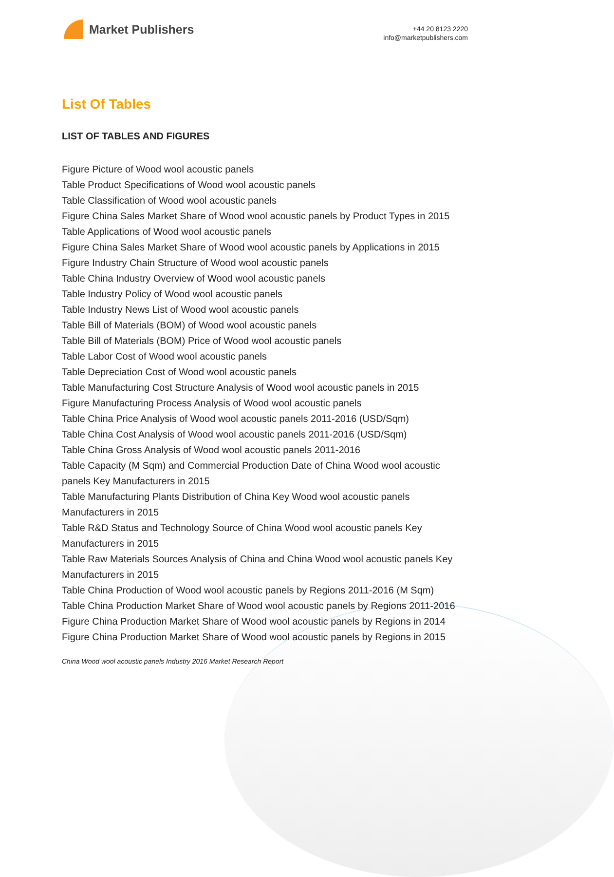Market Publishers
+44 20 8123 2220
info@marketpublishers.com
List Of Tables
LIST OF TABLES AND FIGURES
Figure Picture of Wood wool acoustic panels
Table Product Specifications of Wood wool acoustic panels
Table Classification of Wood wool acoustic panels
Figure China Sales Market Share of Wood wool acoustic panels by Product Types in 2015
Table Applications of Wood wool acoustic panels
Figure China Sales Market Share of Wood wool acoustic panels by Applications in 2015
Figure Industry Chain Structure of Wood wool acoustic panels
Table China Industry Overview of Wood wool acoustic panels
Table Industry Policy of Wood wool acoustic panels
Table Industry News List of Wood wool acoustic panels
Table Bill of Materials (BOM) of Wood wool acoustic panels
Table Bill of Materials (BOM) Price of Wood wool acoustic panels
Table Labor Cost of Wood wool acoustic panels
Table Depreciation Cost of Wood wool acoustic panels
Table Manufacturing Cost Structure Analysis of Wood wool acoustic panels in 2015
Figure Manufacturing Process Analysis of Wood wool acoustic panels
Table China Price Analysis of Wood wool acoustic panels 2011-2016 (USD/Sqm)
Table China Cost Analysis of Wood wool acoustic panels 2011-2016 (USD/Sqm)
Table China Gross Analysis of Wood wool acoustic panels 2011-2016
Table Capacity (M Sqm) and Commercial Production Date of China Wood wool acoustic panels Key Manufacturers in 2015
Table Manufacturing Plants Distribution of China Key Wood wool acoustic panels Manufacturers in 2015
Table R&D Status and Technology Source of China Wood wool acoustic panels Key Manufacturers in 2015
Table Raw Materials Sources Analysis of China and China Wood wool acoustic panels Key Manufacturers in 2015
Table China Production of Wood wool acoustic panels by Regions 2011-2016 (M Sqm)
Table China Production Market Share of Wood wool acoustic panels by Regions 2011-2016
Figure China Production Market Share of Wood wool acoustic panels by Regions in 2014
Figure China Production Market Share of Wood wool acoustic panels by Regions in 2015
China Wood wool acoustic panels Industry 2016 Market Research Report